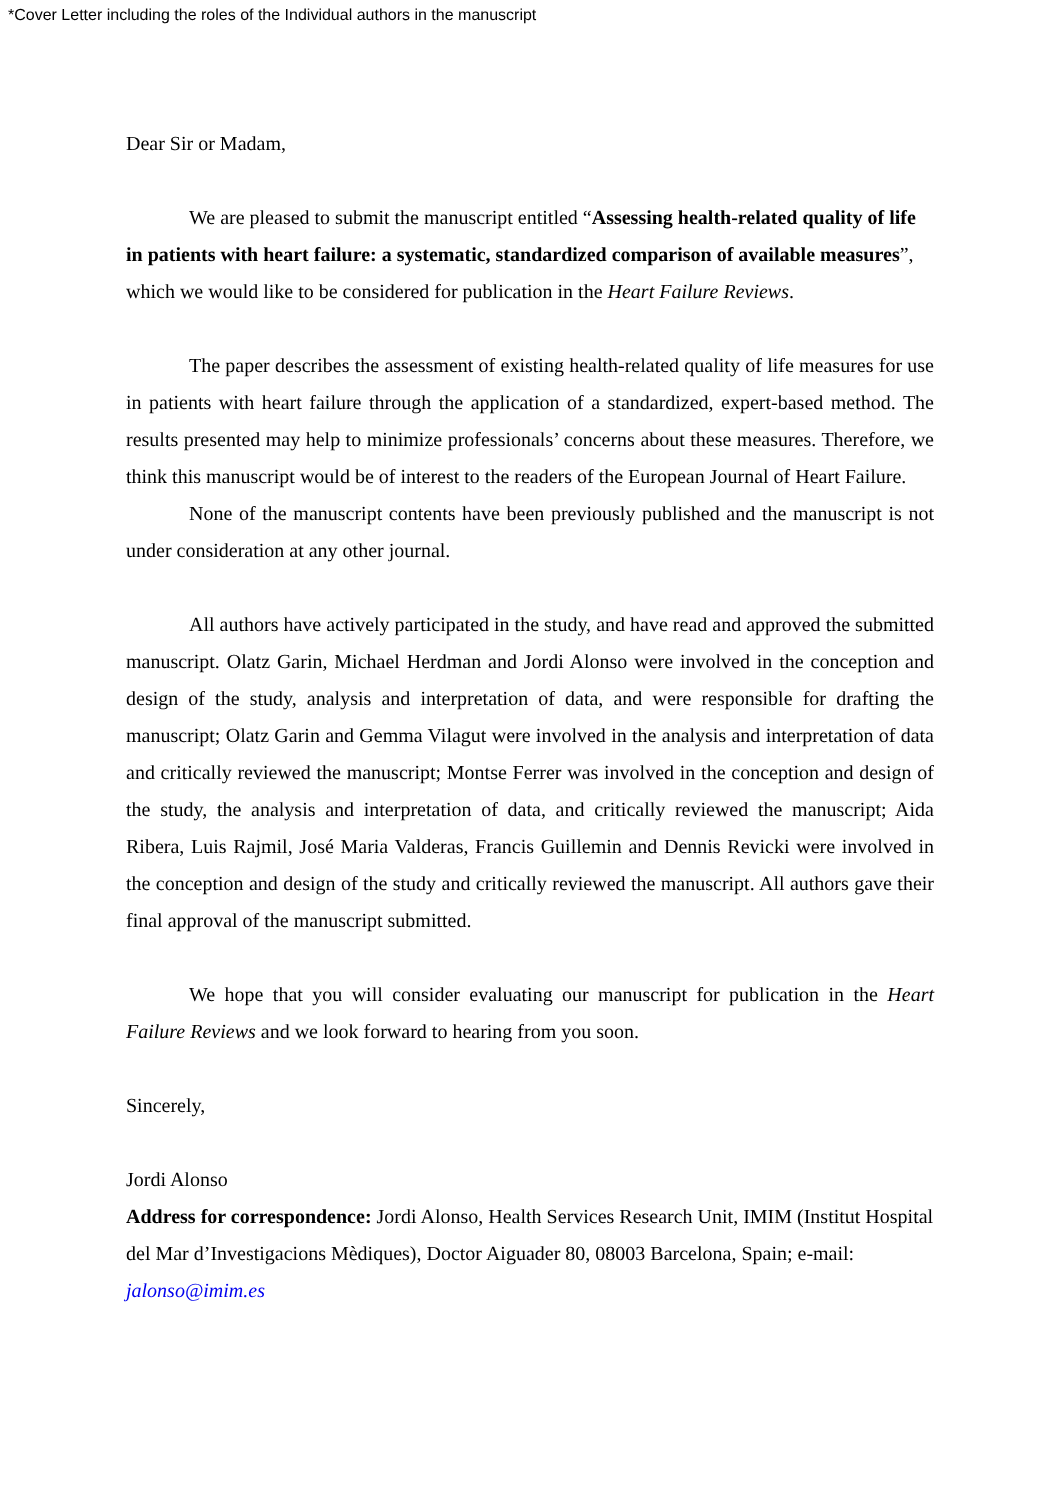*Cover Letter including the roles of the Individual authors in the manuscript
Dear Sir or Madam,
We are pleased to submit the manuscript entitled “Assessing health-related quality of life in patients with heart failure: a systematic, standardized comparison of available measures”, which we would like to be considered for publication in the Heart Failure Reviews.
The paper describes the assessment of existing health-related quality of life measures for use in patients with heart failure through the application of a standardized, expert-based method. The results presented may help to minimize professionals’ concerns about these measures. Therefore, we think this manuscript would be of interest to the readers of the European Journal of Heart Failure.
None of the manuscript contents have been previously published and the manuscript is not under consideration at any other journal.
All authors have actively participated in the study, and have read and approved the submitted manuscript. Olatz Garin, Michael Herdman and Jordi Alonso were involved in the conception and design of the study, analysis and interpretation of data, and were responsible for drafting the manuscript; Olatz Garin and Gemma Vilagut were involved in the analysis and interpretation of data and critically reviewed the manuscript; Montse Ferrer was involved in the conception and design of the study, the analysis and interpretation of data, and critically reviewed the manuscript; Aida Ribera, Luis Rajmil, José Maria Valderas, Francis Guillemin and Dennis Revicki were involved in the conception and design of the study and critically reviewed the manuscript. All authors gave their final approval of the manuscript submitted.
We hope that you will consider evaluating our manuscript for publication in the Heart Failure Reviews and we look forward to hearing from you soon.
Sincerely,
Jordi Alonso
Address for correspondence: Jordi Alonso, Health Services Research Unit, IMIM (Institut Hospital del Mar d’Investigacions Mèdiques), Doctor Aiguader 80, 08003 Barcelona, Spain; e-mail: jalonso@imim.es